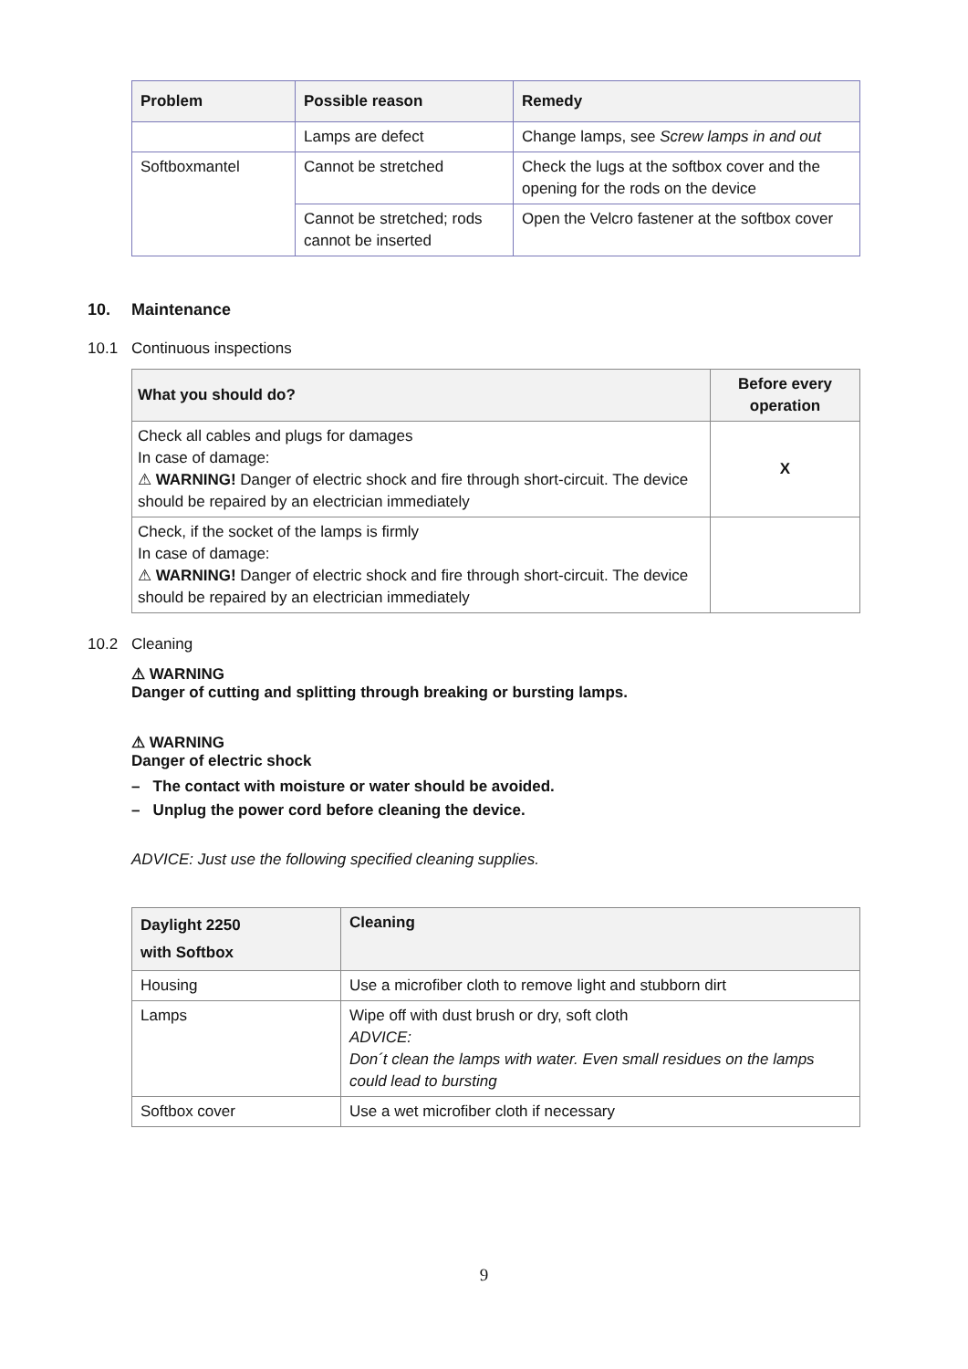| Problem | Possible reason | Remedy |
| --- | --- | --- |
| | Lamps are defect | Change lamps, see Screw lamps in and out |
| Softboxmantel | Cannot be stretched | Check the lugs at the softbox cover and the opening for the rods on the device |
| | Cannot be stretched; rods cannot be inserted | Open the Velcro fastener at the softbox cover |
10. Maintenance
10.1 Continuous inspections
| What you should do? | Before every operation |
| --- | --- |
| Check all cables and plugs for damages In case of damage: ⚠ WARNING! Danger of electric shock and fire through short-circuit. The device should be repaired by an electrician immediately | X |
| Check, if the socket of the lamps is firmly In case of damage: ⚠ WARNING! Danger of electric shock and fire through short-circuit. The device should be repaired by an electrician immediately | |
10.2 Cleaning
⚠ WARNING
Danger of cutting and splitting through breaking or bursting lamps.
⚠ WARNING
Danger of electric shock
– The contact with moisture or water should be avoided.
– Unplug the power cord before cleaning the device.
ADVICE: Just use the following specified cleaning supplies.
| Daylight 2250 with Softbox | Cleaning |
| --- | --- |
| Housing | Use a microfiber cloth to remove light and stubborn dirt |
| Lamps | Wipe off with dust brush or dry, soft cloth ADVICE: Don´t clean the lamps with water. Even small residues on the lamps could lead to bursting |
| Softbox cover | Use a wet microfiber cloth if necessary |
9